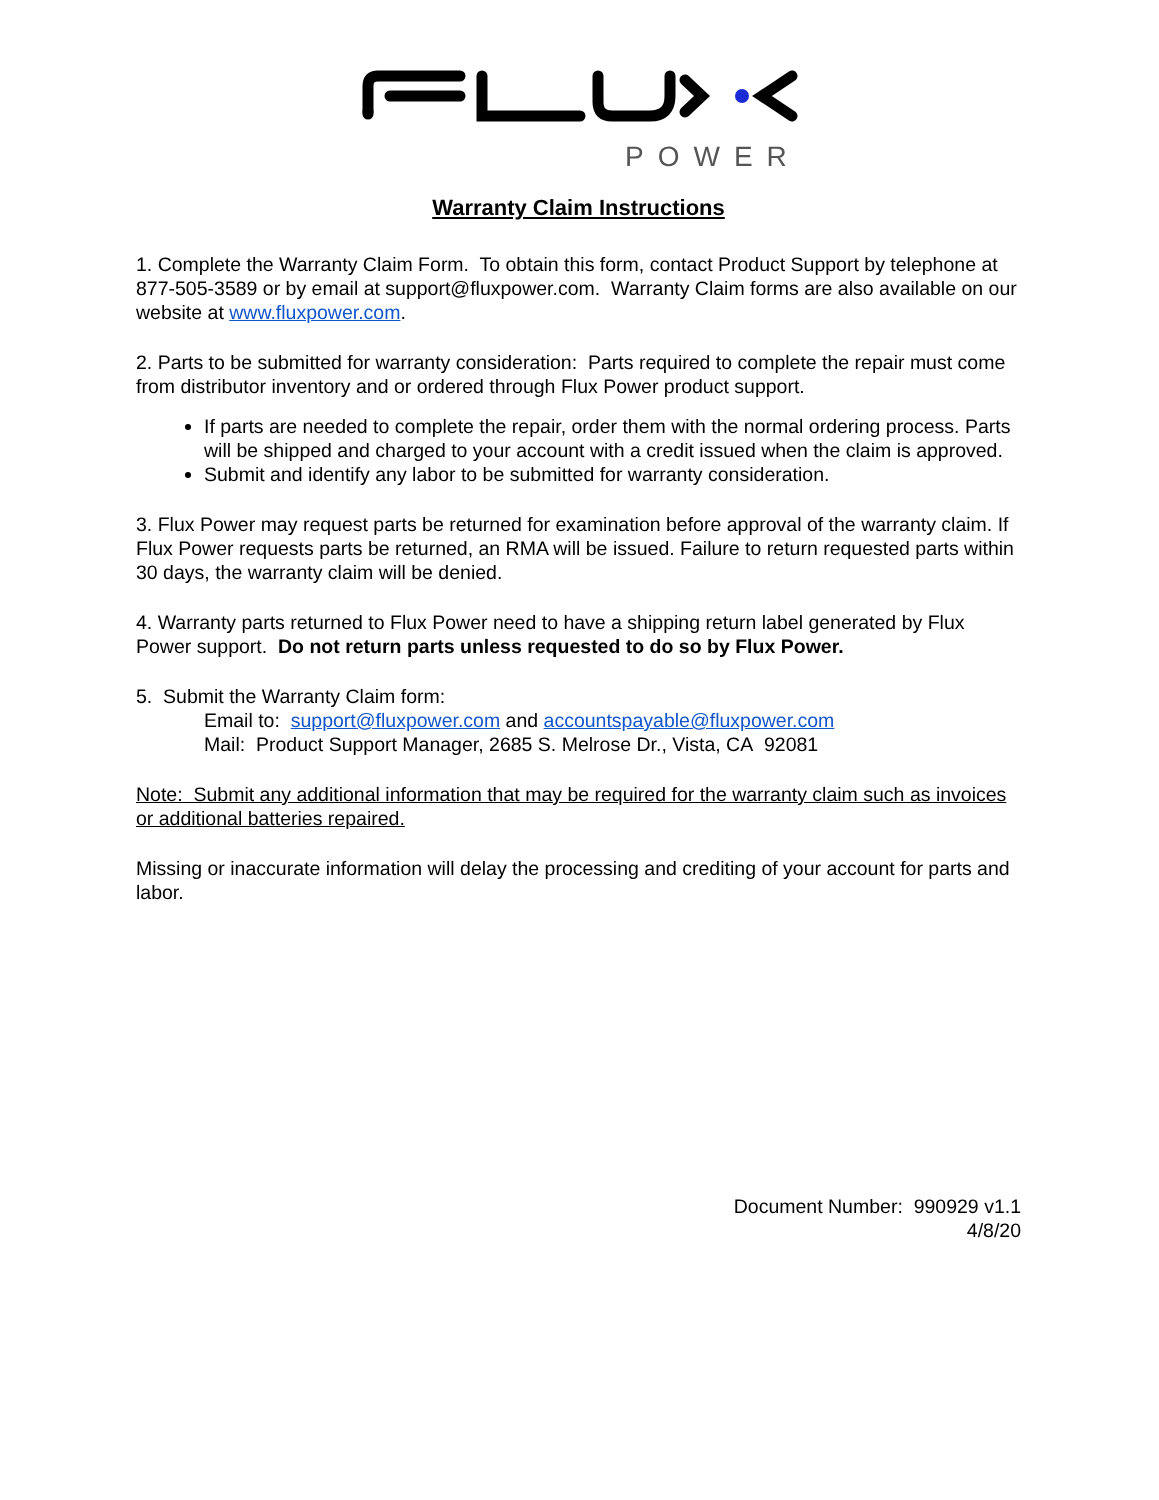POWER
Warranty Claim Instructions
1. Complete the Warranty Claim Form. To obtain this form, contact Product Support by telephone at 877-505-3589 or by email at support@fluxpower.com. Warranty Claim forms are also available on our website at www.fluxpower.com.
2. Parts to be submitted for warranty consideration: Parts required to complete the repair must come from distributor inventory and or ordered through Flux Power product support.
If parts are needed to complete the repair, order them with the normal ordering process. Parts will be shipped and charged to your account with a credit issued when the claim is approved.
Submit and identify any labor to be submitted for warranty consideration.
3. Flux Power may request parts be returned for examination before approval of the warranty claim. If Flux Power requests parts be returned, an RMA will be issued. Failure to return requested parts within 30 days, the warranty claim will be denied.
4. Warranty parts returned to Flux Power need to have a shipping return label generated by Flux Power support. Do not return parts unless requested to do so by Flux Power.
5. Submit the Warranty Claim form:
Email to: support@fluxpower.com and accountspayable@fluxpower.com
Mail: Product Support Manager, 2685 S. Melrose Dr., Vista, CA 92081
Note: Submit any additional information that may be required for the warranty claim such as invoices or additional batteries repaired.
Missing or inaccurate information will delay the processing and crediting of your account for parts and labor.
Document Number: 990929 v1.1
4/8/20